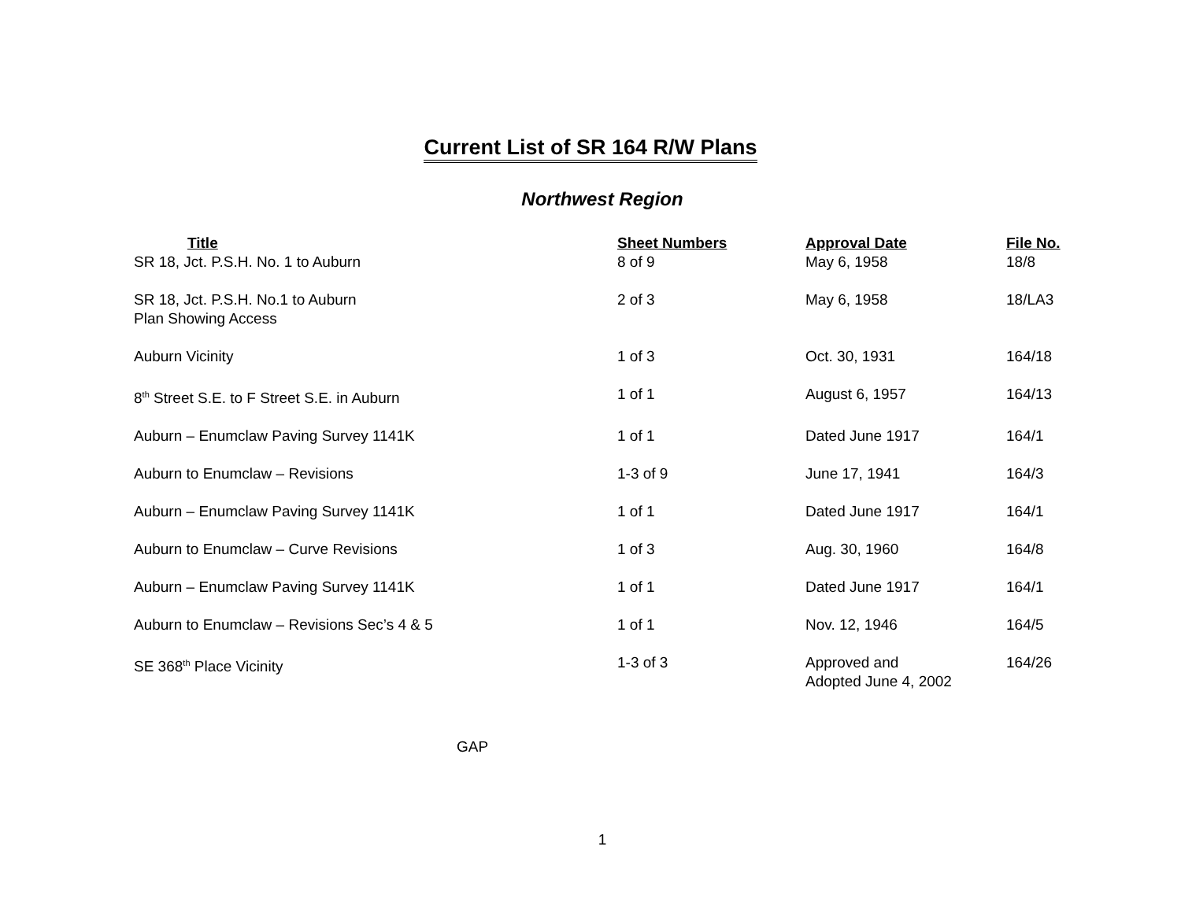Current List of SR 164 R/W Plans
Northwest Region
| Title | Sheet Numbers | Approval Date | File No. |
| --- | --- | --- | --- |
| SR 18, Jct. P.S.H. No. 1 to Auburn | 8 of 9 | May 6, 1958 | 18/8 |
| SR 18, Jct. P.S.H. No.1 to Auburn Plan Showing Access | 2 of 3 | May 6, 1958 | 18/LA3 |
| Auburn Vicinity | 1 of 3 | Oct. 30, 1931 | 164/18 |
| 8<sup>th</sup> Street S.E. to F Street S.E. in Auburn | 1 of 1 | August 6, 1957 | 164/13 |
| Auburn – Enumclaw Paving Survey 1141K | 1 of 1 | Dated June 1917 | 164/1 |
| Auburn to Enumclaw – Revisions | 1-3 of 9 | June 17, 1941 | 164/3 |
| Auburn – Enumclaw Paving Survey 1141K | 1 of 1 | Dated June 1917 | 164/1 |
| Auburn to Enumclaw – Curve Revisions | 1 of 3 | Aug. 30, 1960 | 164/8 |
| Auburn – Enumclaw Paving Survey 1141K | 1 of 1 | Dated June 1917 | 164/1 |
| Auburn to Enumclaw – Revisions Sec’s 4 & 5 | 1 of 1 | Nov. 12, 1946 | 164/5 |
| SE 368<sup>th</sup> Place Vicinity | 1-3 of 3 | Approved and Adopted June 4, 2002 | 164/26 |
GAP
1